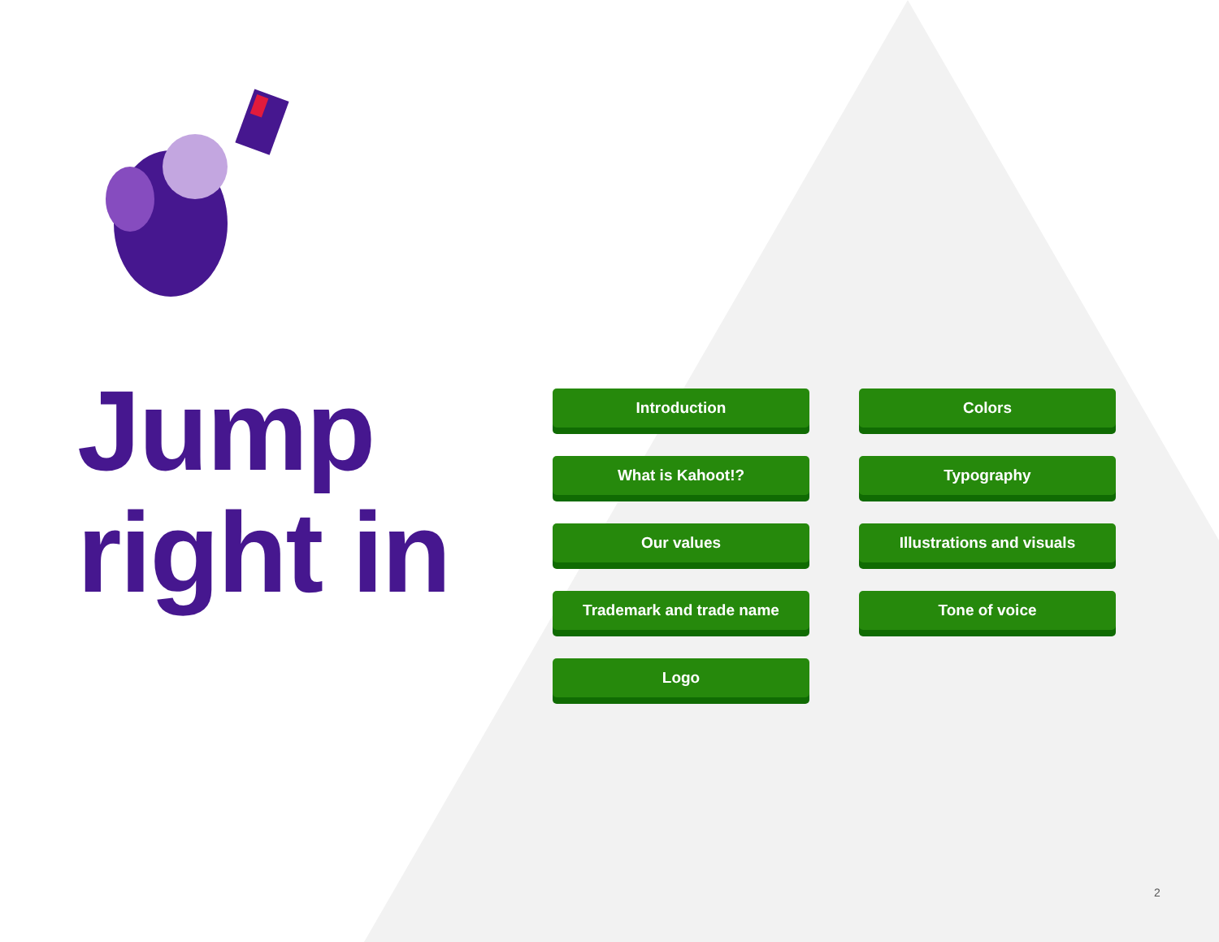Jump
right in
Introduction
Colors
What is Kahoot!?
Typography
Our values
Illustrations and visuals
Trademark and trade name
Tone of voice
Logo
2